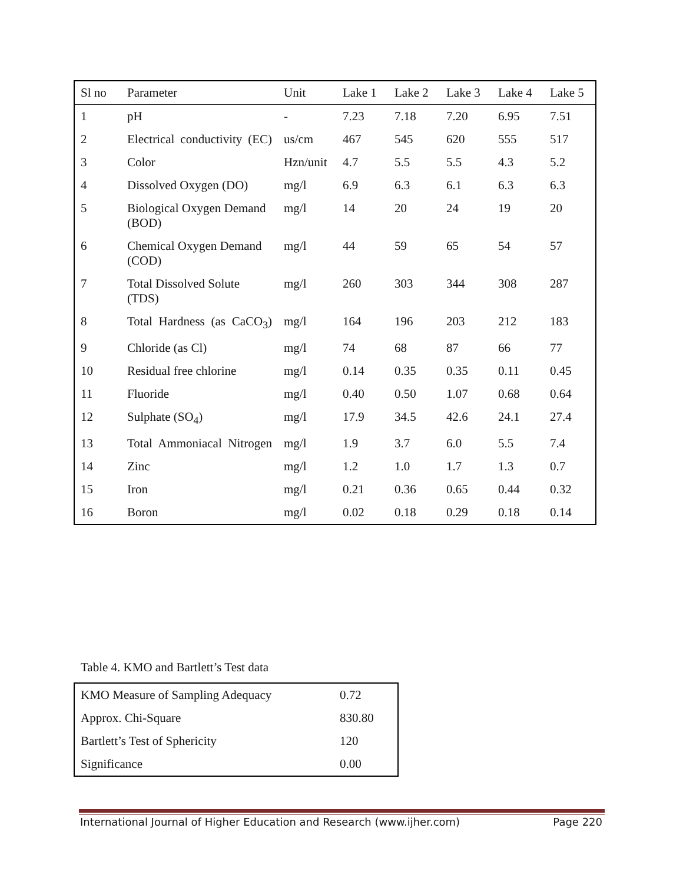| Sl no | Parameter | Unit | Lake 1 | Lake 2 | Lake 3 | Lake 4 | Lake 5 |
| --- | --- | --- | --- | --- | --- | --- | --- |
| 1 | pH | - | 7.23 | 7.18 | 7.20 | 6.95 | 7.51 |
| 2 | Electrical conductivity (EC) | us/cm | 467 | 545 | 620 | 555 | 517 |
| 3 | Color | Hzn/unit | 4.7 | 5.5 | 5.5 | 4.3 | 5.2 |
| 4 | Dissolved Oxygen (DO) | mg/l | 6.9 | 6.3 | 6.1 | 6.3 | 6.3 |
| 5 | Biological Oxygen Demand (BOD) | mg/l | 14 | 20 | 24 | 19 | 20 |
| 6 | Chemical Oxygen Demand (COD) | mg/l | 44 | 59 | 65 | 54 | 57 |
| 7 | Total Dissolved Solute (TDS) | mg/l | 260 | 303 | 344 | 308 | 287 |
| 8 | Total Hardness (as CaCO<sub>3</sub>) | mg/l | 164 | 196 | 203 | 212 | 183 |
| 9 | Chloride (as Cl) | mg/l | 74 | 68 | 87 | 66 | 77 |
| 10 | Residual free chlorine | mg/l | 0.14 | 0.35 | 0.35 | 0.11 | 0.45 |
| 11 | Fluoride | mg/l | 0.40 | 0.50 | 1.07 | 0.68 | 0.64 |
| 12 | Sulphate (SO<sub>4</sub>) | mg/l | 17.9 | 34.5 | 42.6 | 24.1 | 27.4 |
| 13 | Total Ammoniacal Nitrogen | mg/l | 1.9 | 3.7 | 6.0 | 5.5 | 7.4 |
| 14 | Zinc | mg/l | 1.2 | 1.0 | 1.7 | 1.3 | 0.7 |
| 15 | Iron | mg/l | 0.21 | 0.36 | 0.65 | 0.44 | 0.32 |
| 16 | Boron | mg/l | 0.02 | 0.18 | 0.29 | 0.18 | 0.14 |
Table 4. KMO and Bartlett’s Test data
| KMO Measure of Sampling Adequacy | 0.72 |
| Approx. Chi-Square | 830.80 |
| Bartlett’s Test of Sphericity | 120 |
| Significance | 0.00 |
International Journal of Higher Education and Research (www.ijher.com) Page 220